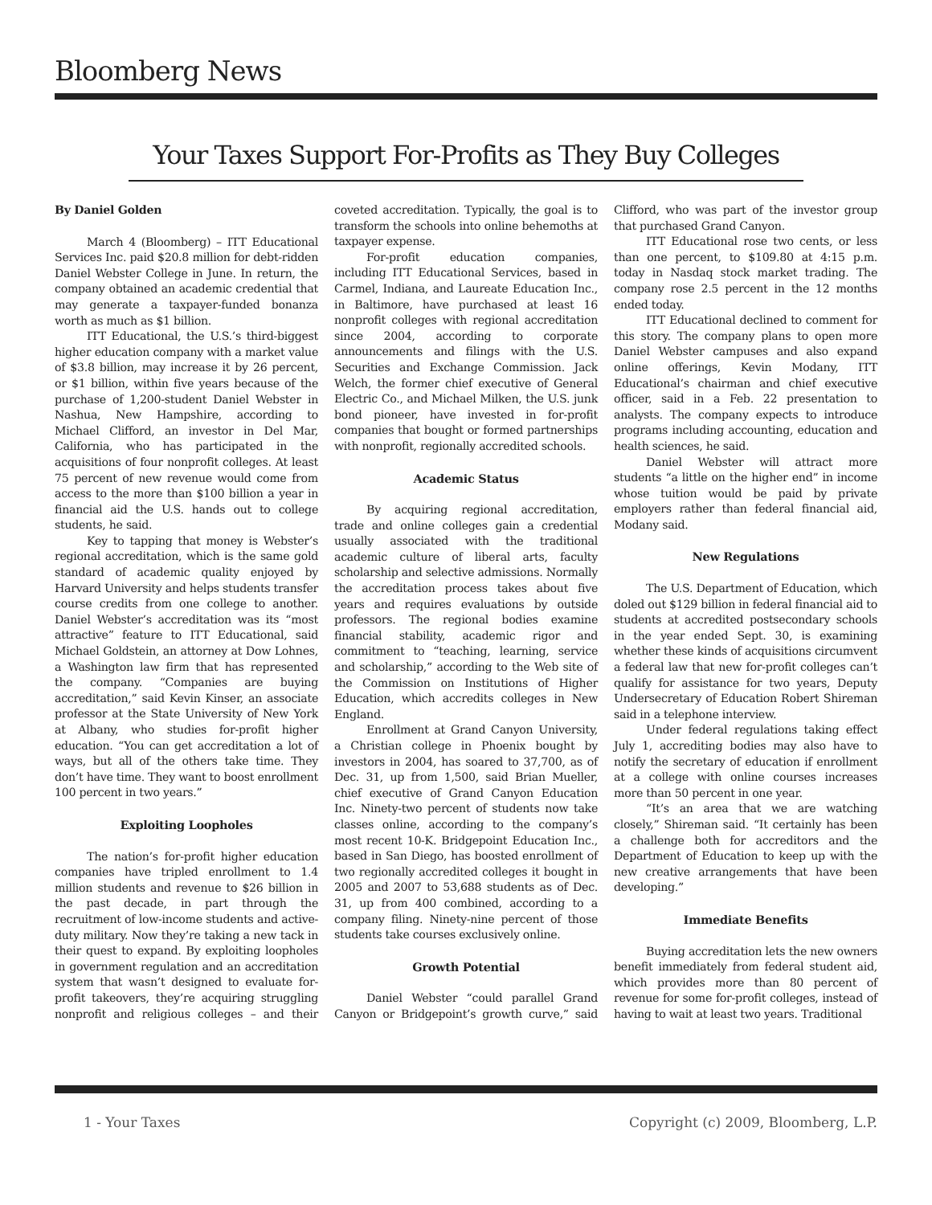Bloomberg News
Your Taxes Support For-Profits as They Buy Colleges
By Daniel Golden
March 4 (Bloomberg) – ITT Educational Services Inc. paid $20.8 million for debt-ridden Daniel Webster College in June. In return, the company obtained an academic credential that may generate a taxpayer-funded bonanza worth as much as $1 billion.
ITT Educational, the U.S.’s third-biggest higher education company with a market value of $3.8 billion, may increase it by 26 percent, or $1 billion, within five years because of the purchase of 1,200-student Daniel Webster in Nashua, New Hampshire, according to Michael Clifford, an investor in Del Mar, California, who has participated in the acquisitions of four nonprofit colleges. At least 75 percent of new revenue would come from access to the more than $100 billion a year in financial aid the U.S. hands out to college students, he said.
Key to tapping that money is Webster’s regional accreditation, which is the same gold standard of academic quality enjoyed by Harvard University and helps students transfer course credits from one college to another. Daniel Webster’s accreditation was its “most attractive” feature to ITT Educational, said Michael Goldstein, an attorney at Dow Lohnes, a Washington law firm that has represented the company. “Companies are buying accreditation,” said Kevin Kinser, an associate professor at the State University of New York at Albany, who studies for-profit higher education. “You can get accreditation a lot of ways, but all of the others take time. They don’t have time. They want to boost enrollment 100 percent in two years.”
Exploiting Loopholes
The nation’s for-profit higher education companies have tripled enrollment to 1.4 million students and revenue to $26 billion in the past decade, in part through the recruitment of low-income students and active-duty military. Now they’re taking a new tack in their quest to expand. By exploiting loopholes in government regulation and an accreditation system that wasn’t designed to evaluate for-profit takeovers, they’re acquiring struggling nonprofit and religious colleges – and their coveted accreditation. Typically, the goal is to transform the schools into online behemoths at taxpayer expense.
For-profit education companies, including ITT Educational Services, based in Carmel, Indiana, and Laureate Education Inc., in Baltimore, have purchased at least 16 nonprofit colleges with regional accreditation since 2004, according to corporate announcements and filings with the U.S. Securities and Exchange Commission. Jack Welch, the former chief executive of General Electric Co., and Michael Milken, the U.S. junk bond pioneer, have invested in for-profit companies that bought or formed partnerships with nonprofit, regionally accredited schools.
Academic Status
By acquiring regional accreditation, trade and online colleges gain a credential usually associated with the traditional academic culture of liberal arts, faculty scholarship and selective admissions. Normally the accreditation process takes about five years and requires evaluations by outside professors. The regional bodies examine financial stability, academic rigor and commitment to “teaching, learning, service and scholarship,” according to the Web site of the Commission on Institutions of Higher Education, which accredits colleges in New England.
Enrollment at Grand Canyon University, a Christian college in Phoenix bought by investors in 2004, has soared to 37,700, as of Dec. 31, up from 1,500, said Brian Mueller, chief executive of Grand Canyon Education Inc. Ninety-two percent of students now take classes online, according to the company’s most recent 10-K. Bridgepoint Education Inc., based in San Diego, has boosted enrollment of two regionally accredited colleges it bought in 2005 and 2007 to 53,688 students as of Dec. 31, up from 400 combined, according to a company filing. Ninety-nine percent of those students take courses exclusively online.
Growth Potential
Daniel Webster “could parallel Grand Canyon or Bridgepoint’s growth curve,” said Clifford, who was part of the investor group that purchased Grand Canyon.
ITT Educational rose two cents, or less than one percent, to $109.80 at 4:15 p.m. today in Nasdaq stock market trading. The company rose 2.5 percent in the 12 months ended today.
ITT Educational declined to comment for this story. The company plans to open more Daniel Webster campuses and also expand online offerings, Kevin Modany, ITT Educational’s chairman and chief executive officer, said in a Feb. 22 presentation to analysts. The company expects to introduce programs including accounting, education and health sciences, he said.
Daniel Webster will attract more students “a little on the higher end” in income whose tuition would be paid by private employers rather than federal financial aid, Modany said.
New Regulations
The U.S. Department of Education, which doled out $129 billion in federal financial aid to students at accredited postsecondary schools in the year ended Sept. 30, is examining whether these kinds of acquisitions circumvent a federal law that new for-profit colleges can’t qualify for assistance for two years, Deputy Undersecretary of Education Robert Shireman said in a telephone interview.
Under federal regulations taking effect July 1, accrediting bodies may also have to notify the secretary of education if enrollment at a college with online courses increases more than 50 percent in one year.
“It’s an area that we are watching closely,” Shireman said. “It certainly has been a challenge both for accreditors and the Department of Education to keep up with the new creative arrangements that have been developing.”
Immediate Benefits
Buying accreditation lets the new owners benefit immediately from federal student aid, which provides more than 80 percent of revenue for some for-profit colleges, instead of having to wait at least two years. Traditional
1 - Your Taxes Copyright (c) 2009, Bloomberg, L.P.